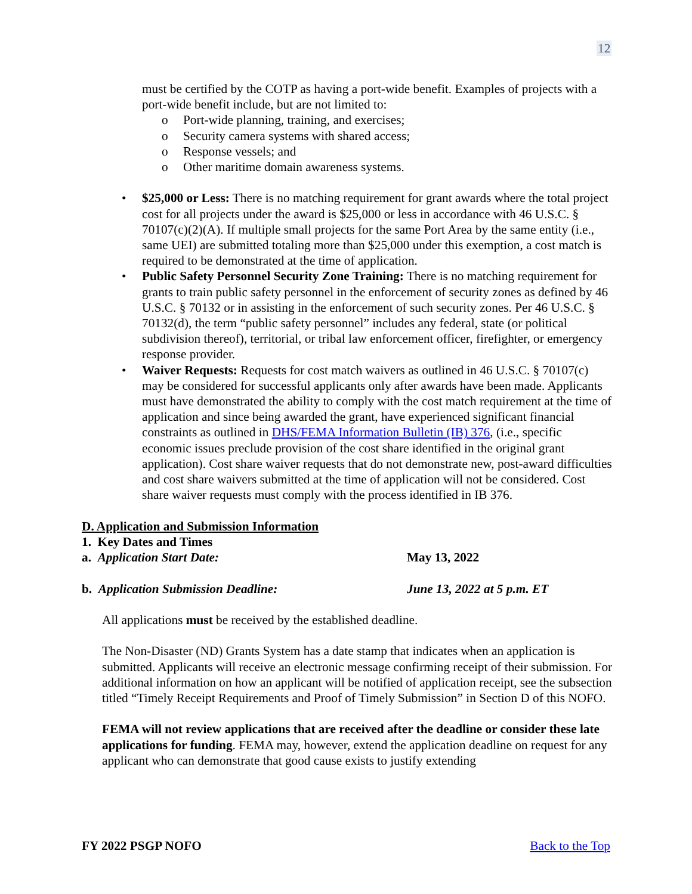12
must be certified by the COTP as having a port-wide benefit. Examples of projects with a port-wide benefit include, but are not limited to:
o Port-wide planning, training, and exercises;
o Security camera systems with shared access;
o Response vessels; and
o Other maritime domain awareness systems.
• $25,000 or Less: There is no matching requirement for grant awards where the total project cost for all projects under the award is $25,000 or less in accordance with 46 U.S.C. § 70107(c)(2)(A). If multiple small projects for the same Port Area by the same entity (i.e., same UEI) are submitted totaling more than $25,000 under this exemption, a cost match is required to be demonstrated at the time of application.
• Public Safety Personnel Security Zone Training: There is no matching requirement for grants to train public safety personnel in the enforcement of security zones as defined by 46 U.S.C. § 70132 or in assisting in the enforcement of such security zones. Per 46 U.S.C. § 70132(d), the term “public safety personnel” includes any federal, state (or political subdivision thereof), territorial, or tribal law enforcement officer, firefighter, or emergency response provider.
• Waiver Requests: Requests for cost match waivers as outlined in 46 U.S.C. § 70107(c) may be considered for successful applicants only after awards have been made. Applicants must have demonstrated the ability to comply with the cost match requirement at the time of application and since being awarded the grant, have experienced significant financial constraints as outlined in DHS/FEMA Information Bulletin (IB) 376, (i.e., specific economic issues preclude provision of the cost share identified in the original grant application). Cost share waiver requests that do not demonstrate new, post-award difficulties and cost share waivers submitted at the time of application will not be considered. Cost share waiver requests must comply with the process identified in IB 376.
D. Application and Submission Information
1. Key Dates and Times
a. Application Start Date: May 13, 2022
b. Application Submission Deadline: June 13, 2022 at 5 p.m. ET
All applications must be received by the established deadline.
The Non-Disaster (ND) Grants System has a date stamp that indicates when an application is submitted. Applicants will receive an electronic message confirming receipt of their submission. For additional information on how an applicant will be notified of application receipt, see the subsection titled “Timely Receipt Requirements and Proof of Timely Submission” in Section D of this NOFO.
FEMA will not review applications that are received after the deadline or consider these late applications for funding. FEMA may, however, extend the application deadline on request for any applicant who can demonstrate that good cause exists to justify extending
FY 2022 PSGP NOFO Back to the Top